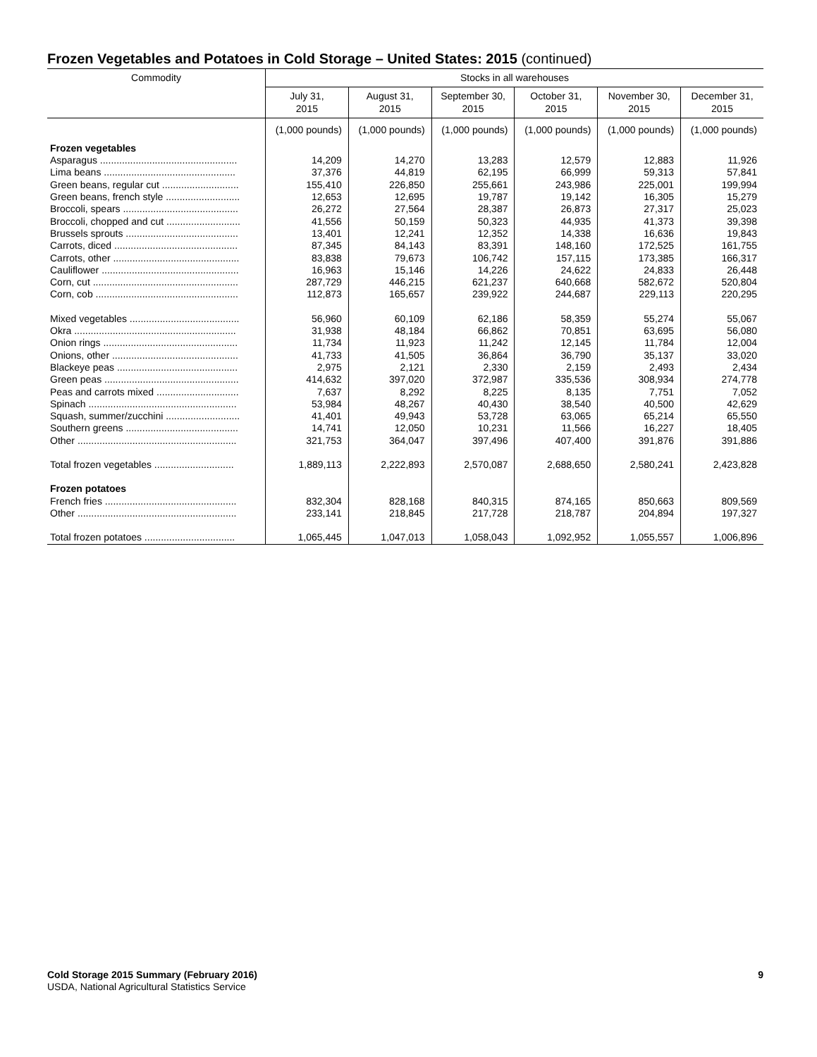Frozen Vegetables and Potatoes in Cold Storage – United States: 2015 (continued)
| Commodity | Stocks in all warehouses | | | | | |
| --- | --- | --- | --- | --- | --- | --- |
| | July 31, 2015 | August 31, 2015 | September 30, 2015 | October 31, 2015 | November 30, 2015 | December 31, 2015 |
| | (1,000 pounds) | (1,000 pounds) | (1,000 pounds) | (1,000 pounds) | (1,000 pounds) | (1,000 pounds) |
| Frozen vegetables | | | | | | |
| Asparagus .................................................. | 14,209 | 14,270 | 13,283 | 12,579 | 12,883 | 11,926 |
| Lima beans ................................................ | 37,376 | 44,819 | 62,195 | 66,999 | 59,313 | 57,841 |
| Green beans, regular cut ............................ | 155,410 | 226,850 | 255,661 | 243,986 | 225,001 | 199,994 |
| Green beans, french style ........................... | 12,653 | 12,695 | 19,787 | 19,142 | 16,305 | 15,279 |
| Broccoli, spears .......................................... | 26,272 | 27,564 | 28,387 | 26,873 | 27,317 | 25,023 |
| Broccoli, chopped and cut ........................... | 41,556 | 50,159 | 50,323 | 44,935 | 41,373 | 39,398 |
| Brussels sprouts ......................................... | 13,401 | 12,241 | 12,352 | 14,338 | 16,636 | 19,843 |
| Carrots, diced ............................................. | 87,345 | 84,143 | 83,391 | 148,160 | 172,525 | 161,755 |
| Carrots, other .............................................. | 83,838 | 79,673 | 106,742 | 157,115 | 173,385 | 166,317 |
| Cauliflower .................................................. | 16,963 | 15,146 | 14,226 | 24,622 | 24,833 | 26,448 |
| Corn, cut ..................................................... | 287,729 | 446,215 | 621,237 | 640,668 | 582,672 | 520,804 |
| Corn, cob .................................................... | 112,873 | 165,657 | 239,922 | 244,687 | 229,113 | 220,295 |
| Mixed vegetables ........................................ | 56,960 | 60,109 | 62,186 | 58,359 | 55,274 | 55,067 |
| Okra ........................................................... | 31,938 | 48,184 | 66,862 | 70,851 | 63,695 | 56,080 |
| Onion rings ................................................. | 11,734 | 11,923 | 11,242 | 12,145 | 11,784 | 12,004 |
| Onions, other .............................................. | 41,733 | 41,505 | 36,864 | 36,790 | 35,137 | 33,020 |
| Blackeye peas ............................................ | 2,975 | 2,121 | 2,330 | 2,159 | 2,493 | 2,434 |
| Green peas ................................................. | 414,632 | 397,020 | 372,987 | 335,536 | 308,934 | 274,778 |
| Peas and carrots mixed .............................. | 7,637 | 8,292 | 8,225 | 8,135 | 7,751 | 7,052 |
| Spinach ...................................................... | 53,984 | 48,267 | 40,430 | 38,540 | 40,500 | 42,629 |
| Squash, summer/zucchini ........................... | 41,401 | 49,943 | 53,728 | 63,065 | 65,214 | 65,550 |
| Southern greens ......................................... | 14,741 | 12,050 | 10,231 | 11,566 | 16,227 | 18,405 |
| Other .......................................................... | 321,753 | 364,047 | 397,496 | 407,400 | 391,876 | 391,886 |
| Total frozen vegetables ............................. | 1,889,113 | 2,222,893 | 2,570,087 | 2,688,650 | 2,580,241 | 2,423,828 |
| Frozen potatoes | | | | | | |
| French fries ................................................ | 832,304 | 828,168 | 840,315 | 874,165 | 850,663 | 809,569 |
| Other .......................................................... | 233,141 | 218,845 | 217,728 | 218,787 | 204,894 | 197,327 |
| Total frozen potatoes ................................. | 1,065,445 | 1,047,013 | 1,058,043 | 1,092,952 | 1,055,557 | 1,006,896 |
9 Cold Storage 2015 Summary (February 2016)
USDA, National Agricultural Statistics Service